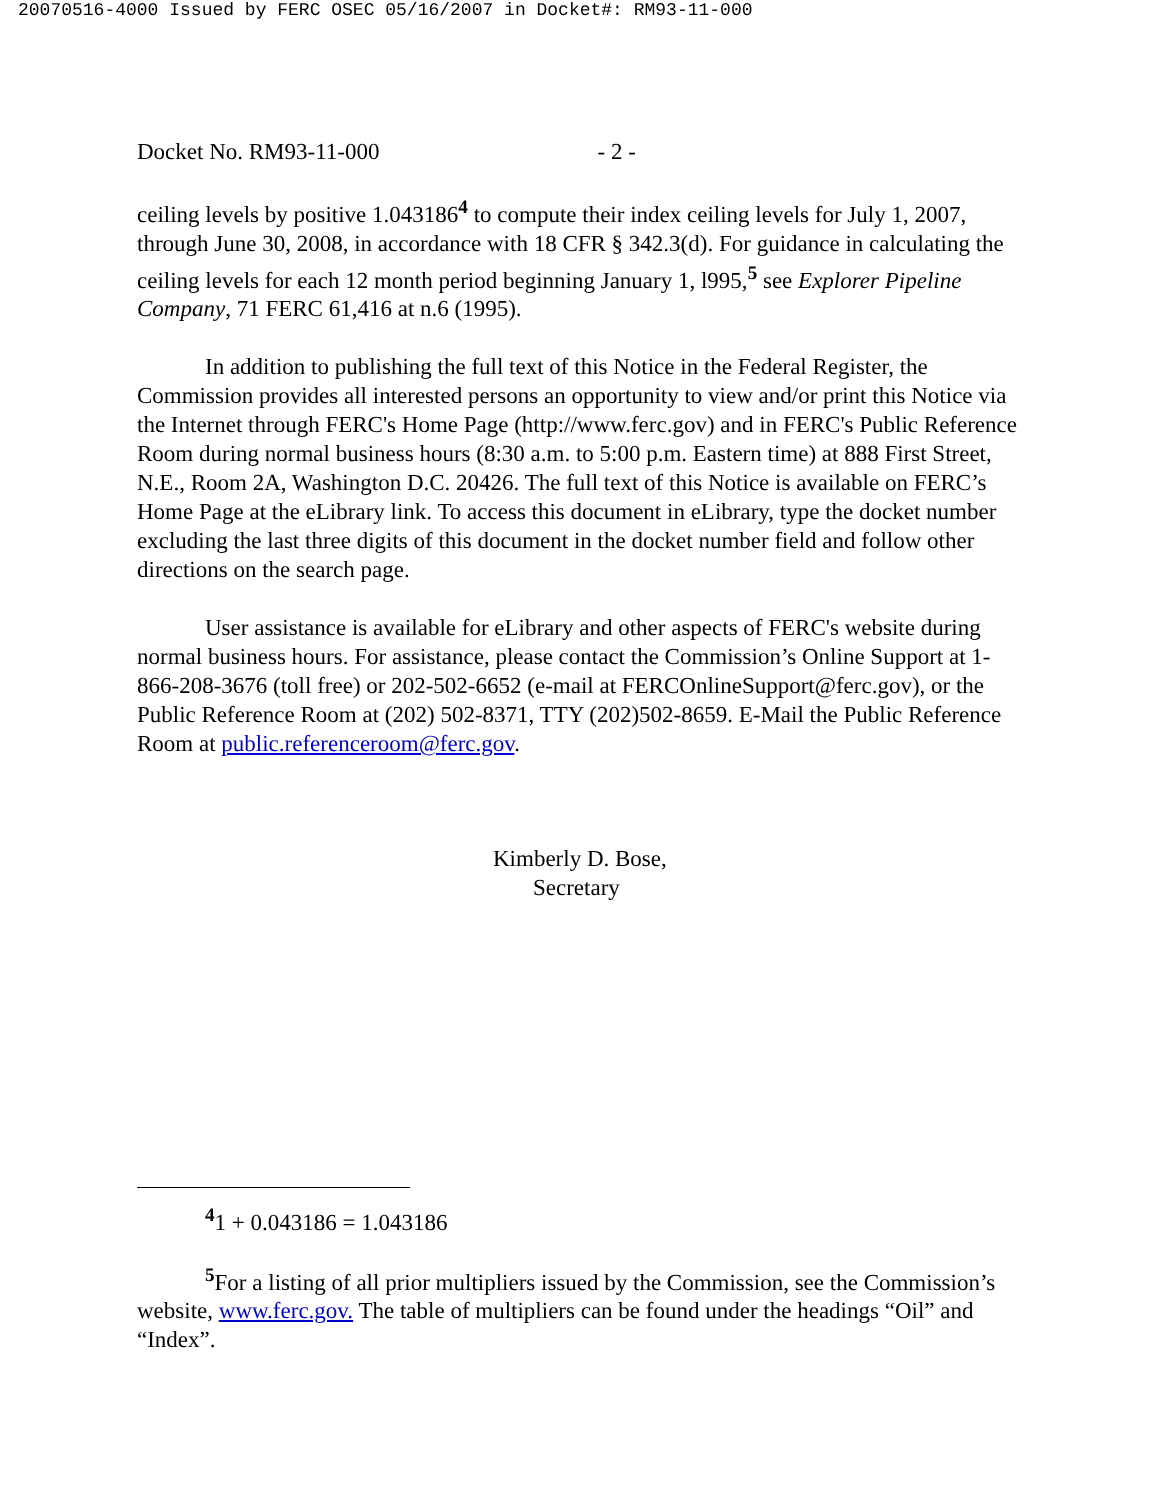20070516-4000 Issued by FERC OSEC 05/16/2007 in Docket#: RM93-11-000
Docket No. RM93-11-000 - 2 -
ceiling levels by positive 1.043186<sup>4</sup> to compute their index ceiling levels for July 1, 2007, through June 30, 2008, in accordance with 18 CFR § 342.3(d). For guidance in calculating the ceiling levels for each 12 month period beginning January 1, l995,<sup>5</sup> see Explorer Pipeline Company, 71 FERC 61,416 at n.6 (1995).
In addition to publishing the full text of this Notice in the Federal Register, the Commission provides all interested persons an opportunity to view and/or print this Notice via the Internet through FERC's Home Page (http://www.ferc.gov) and in FERC's Public Reference Room during normal business hours (8:30 a.m. to 5:00 p.m. Eastern time) at 888 First Street, N.E., Room 2A, Washington D.C. 20426. The full text of this Notice is available on FERC’s Home Page at the eLibrary link. To access this document in eLibrary, type the docket number excluding the last three digits of this document in the docket number field and follow other directions on the search page.
User assistance is available for eLibrary and other aspects of FERC's website during normal business hours. For assistance, please contact the Commission’s Online Support at 1-866-208-3676 (toll free) or 202-502-6652 (e-mail at FERCOnlineSupport@ferc.gov), or the Public Reference Room at (202) 502-8371, TTY (202)502-8659. E-Mail the Public Reference Room at public.referenceroom@ferc.gov.
Kimberly D. Bose,
Secretary
<sup>4</sup> 1 + 0.043186 = 1.043186
<sup>5</sup> For a listing of all prior multipliers issued by the Commission, see the Commission’s website, www.ferc.gov. The table of multipliers can be found under the headings “Oil” and “Index”.